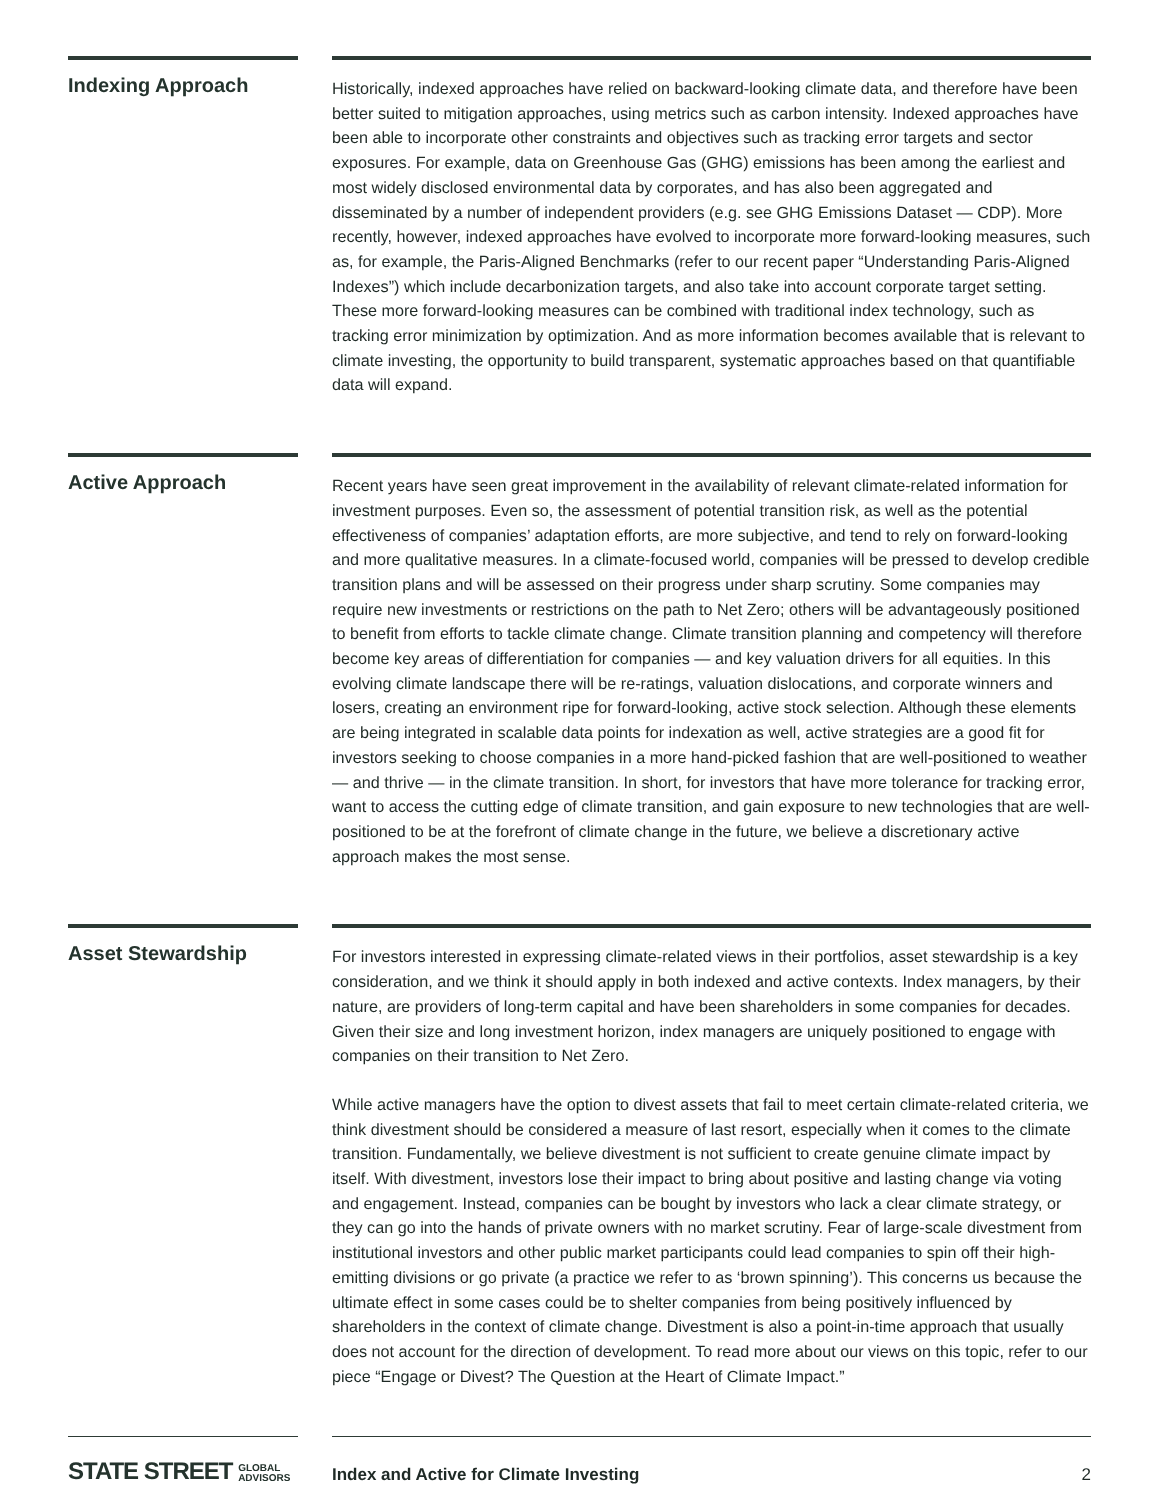Indexing Approach
Historically, indexed approaches have relied on backward-looking climate data, and therefore have been better suited to mitigation approaches, using metrics such as carbon intensity. Indexed approaches have been able to incorporate other constraints and objectives such as tracking error targets and sector exposures. For example, data on Greenhouse Gas (GHG) emissions has been among the earliest and most widely disclosed environmental data by corporates, and has also been aggregated and disseminated by a number of independent providers (e.g. see GHG Emissions Dataset — CDP). More recently, however, indexed approaches have evolved to incorporate more forward-looking measures, such as, for example, the Paris-Aligned Benchmarks (refer to our recent paper “Understanding Paris-Aligned Indexes”) which include decarbonization targets, and also take into account corporate target setting. These more forward-looking measures can be combined with traditional index technology, such as tracking error minimization by optimization. And as more information becomes available that is relevant to climate investing, the opportunity to build transparent, systematic approaches based on that quantifiable data will expand.
Active Approach
Recent years have seen great improvement in the availability of relevant climate-related information for investment purposes. Even so, the assessment of potential transition risk, as well as the potential effectiveness of companies’ adaptation efforts, are more subjective, and tend to rely on forward-looking and more qualitative measures. In a climate-focused world, companies will be pressed to develop credible transition plans and will be assessed on their progress under sharp scrutiny. Some companies may require new investments or restrictions on the path to Net Zero; others will be advantageously positioned to benefit from efforts to tackle climate change. Climate transition planning and competency will therefore become key areas of differentiation for companies — and key valuation drivers for all equities. In this evolving climate landscape there will be re-ratings, valuation dislocations, and corporate winners and losers, creating an environment ripe for forward-looking, active stock selection. Although these elements are being integrated in scalable data points for indexation as well, active strategies are a good fit for investors seeking to choose companies in a more hand-picked fashion that are well-positioned to weather — and thrive — in the climate transition. In short, for investors that have more tolerance for tracking error, want to access the cutting edge of climate transition, and gain exposure to new technologies that are well-positioned to be at the forefront of climate change in the future, we believe a discretionary active approach makes the most sense.
Asset Stewardship
For investors interested in expressing climate-related views in their portfolios, asset stewardship is a key consideration, and we think it should apply in both indexed and active contexts. Index managers, by their nature, are providers of long-term capital and have been shareholders in some companies for decades. Given their size and long investment horizon, index managers are uniquely positioned to engage with companies on their transition to Net Zero.
While active managers have the option to divest assets that fail to meet certain climate-related criteria, we think divestment should be considered a measure of last resort, especially when it comes to the climate transition. Fundamentally, we believe divestment is not sufficient to create genuine climate impact by itself. With divestment, investors lose their impact to bring about positive and lasting change via voting and engagement. Instead, companies can be bought by investors who lack a clear climate strategy, or they can go into the hands of private owners with no market scrutiny. Fear of large-scale divestment from institutional investors and other public market participants could lead companies to spin off their high-emitting divisions or go private (a practice we refer to as ‘brown spinning’). This concerns us because the ultimate effect in some cases could be to shelter companies from being positively influenced by shareholders in the context of climate change. Divestment is also a point-in-time approach that usually does not account for the direction of development. To read more about our views on this topic, refer to our piece “Engage or Divest? The Question at the Heart of Climate Impact.”
STATE STREET GLOBAL
ADVISORS
Index and Active for Climate Investing 2